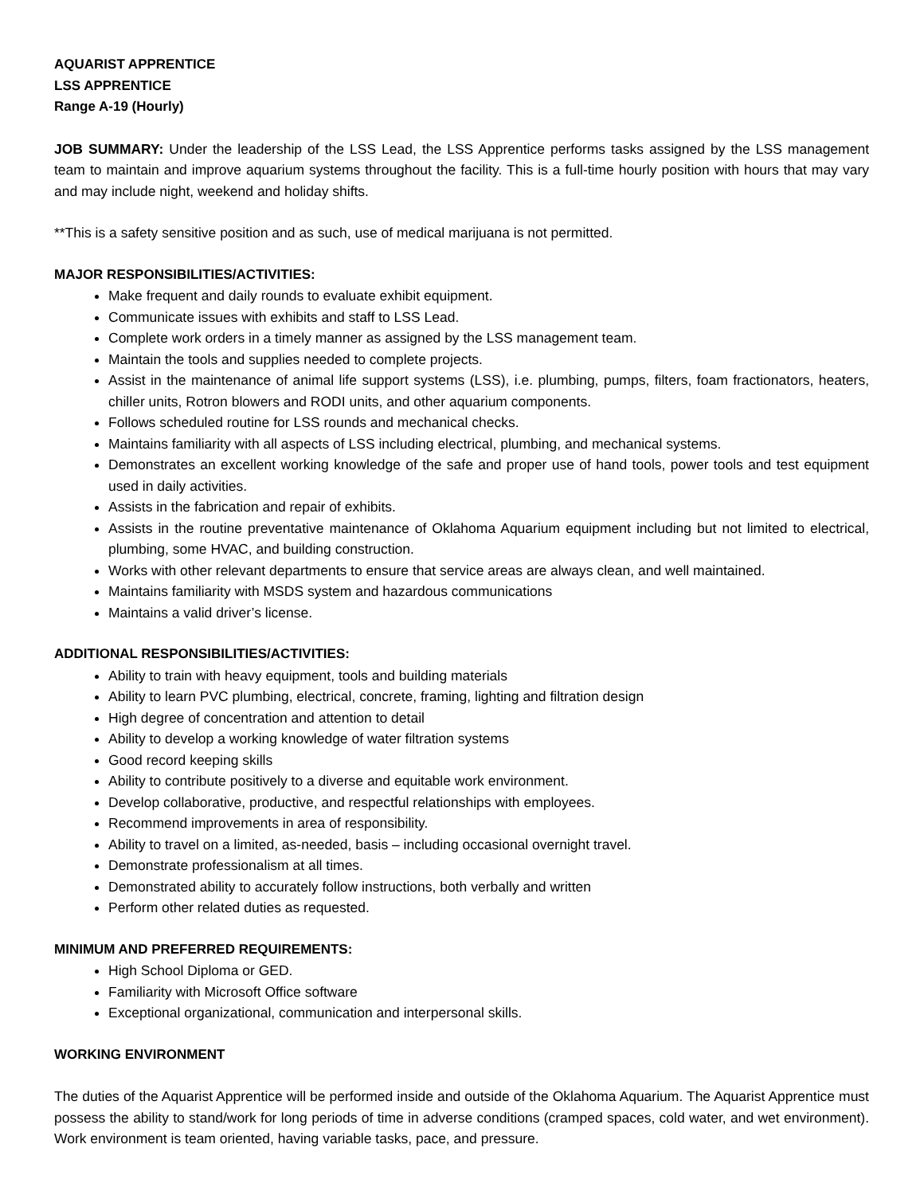AQUARIST APPRENTICE
LSS APPRENTICE
Range A-19 (Hourly)
JOB SUMMARY: Under the leadership of the LSS Lead, the LSS Apprentice performs tasks assigned by the LSS management team to maintain and improve aquarium systems throughout the facility. This is a full-time hourly position with hours that may vary and may include night, weekend and holiday shifts.
**This is a safety sensitive position and as such, use of medical marijuana is not permitted.
MAJOR RESPONSIBILITIES/ACTIVITIES:
Make frequent and daily rounds to evaluate exhibit equipment.
Communicate issues with exhibits and staff to LSS Lead.
Complete work orders in a timely manner as assigned by the LSS management team.
Maintain the tools and supplies needed to complete projects.
Assist in the maintenance of animal life support systems (LSS), i.e. plumbing, pumps, filters, foam fractionators, heaters, chiller units, Rotron blowers and RODI units, and other aquarium components.
Follows scheduled routine for LSS rounds and mechanical checks.
Maintains familiarity with all aspects of LSS including electrical, plumbing, and mechanical systems.
Demonstrates an excellent working knowledge of the safe and proper use of hand tools, power tools and test equipment used in daily activities.
Assists in the fabrication and repair of exhibits.
Assists in the routine preventative maintenance of Oklahoma Aquarium equipment including but not limited to electrical, plumbing, some HVAC, and building construction.
Works with other relevant departments to ensure that service areas are always clean, and well maintained.
Maintains familiarity with MSDS system and hazardous communications
Maintains a valid driver’s license.
ADDITIONAL RESPONSIBILITIES/ACTIVITIES:
Ability to train with heavy equipment, tools and building materials
Ability to learn PVC plumbing, electrical, concrete, framing, lighting and filtration design
High degree of concentration and attention to detail
Ability to develop a working knowledge of water filtration systems
Good record keeping skills
Ability to contribute positively to a diverse and equitable work environment.
Develop collaborative, productive, and respectful relationships with employees.
Recommend improvements in area of responsibility.
Ability to travel on a limited, as-needed, basis – including occasional overnight travel.
Demonstrate professionalism at all times.
Demonstrated ability to accurately follow instructions, both verbally and written
Perform other related duties as requested.
MINIMUM AND PREFERRED REQUIREMENTS:
High School Diploma or GED.
Familiarity with Microsoft Office software
Exceptional organizational, communication and interpersonal skills.
WORKING ENVIRONMENT
The duties of the Aquarist Apprentice will be performed inside and outside of the Oklahoma Aquarium. The Aquarist Apprentice must possess the ability to stand/work for long periods of time in adverse conditions (cramped spaces, cold water, and wet environment). Work environment is team oriented, having variable tasks, pace, and pressure.